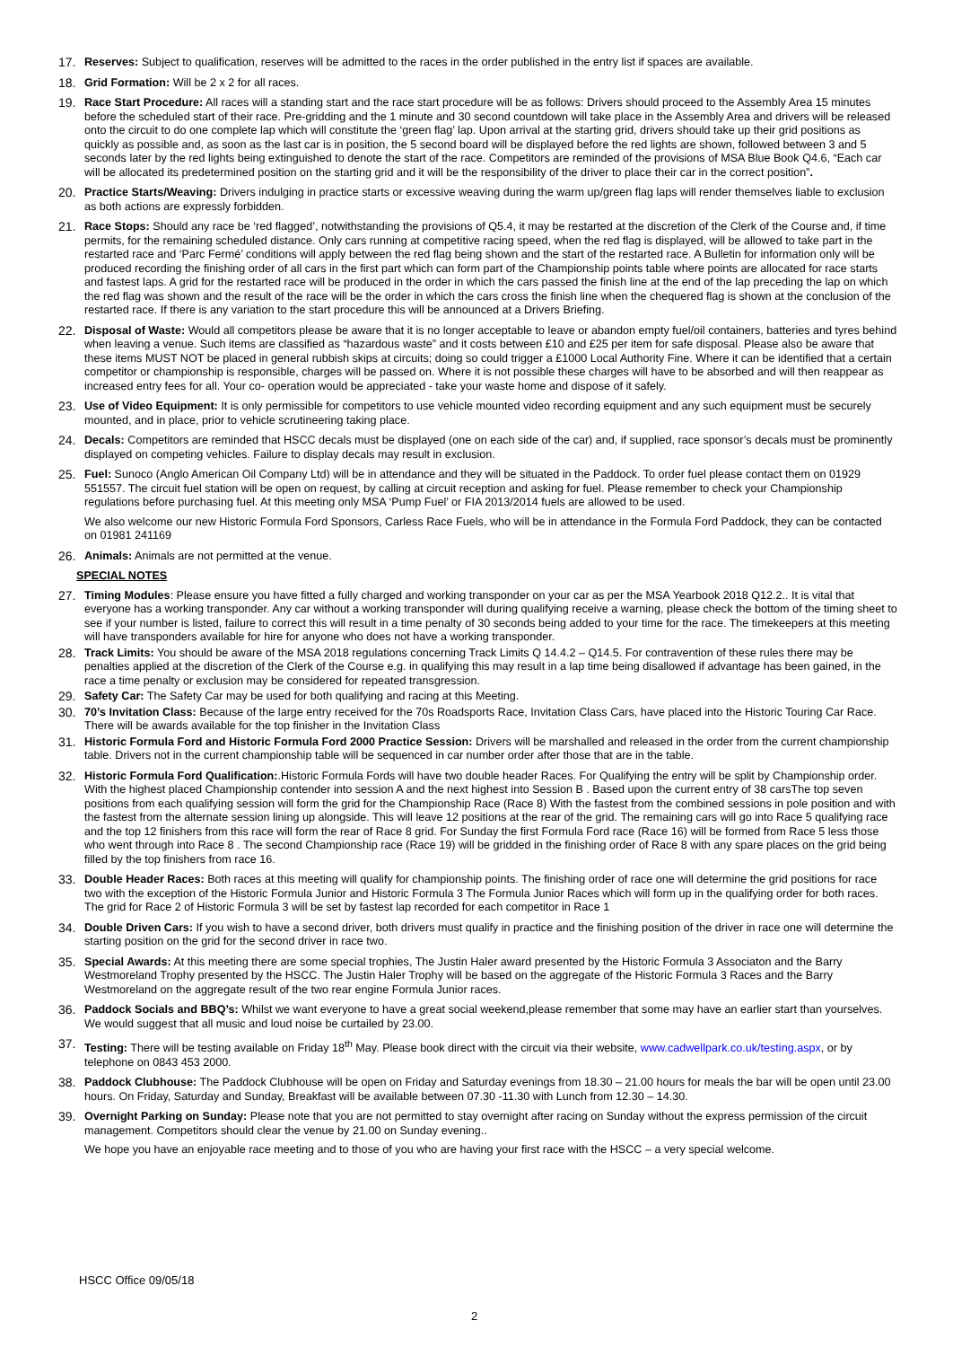17. Reserves: Subject to qualification, reserves will be admitted to the races in the order published in the entry list if spaces are available.
18. Grid Formation: Will be 2 x 2 for all races.
19. Race Start Procedure: All races will a standing start and the race start procedure will be as follows: Drivers should proceed to the Assembly Area 15 minutes before the scheduled start of their race. Pre-gridding and the 1 minute and 30 second countdown will take place in the Assembly Area and drivers will be released onto the circuit to do one complete lap which will constitute the ‘green flag’ lap. Upon arrival at the starting grid, drivers should take up their grid positions as quickly as possible and, as soon as the last car is in position, the 5 second board will be displayed before the red lights are shown, followed between 3 and 5 seconds later by the red lights being extinguished to denote the start of the race. Competitors are reminded of the provisions of MSA Blue Book Q4.6, “Each car will be allocated its predetermined position on the starting grid and it will be the responsibility of the driver to place their car in the correct position”.
20. Practice Starts/Weaving: Drivers indulging in practice starts or excessive weaving during the warm up/green flag laps will render themselves liable to exclusion as both actions are expressly forbidden.
21. Race Stops: Should any race be ‘red flagged’, notwithstanding the provisions of Q5.4, it may be restarted at the discretion of the Clerk of the Course and, if time permits, for the remaining scheduled distance. Only cars running at competitive racing speed, when the red flag is displayed, will be allowed to take part in the restarted race and ‘Parc Fermé’ conditions will apply between the red flag being shown and the start of the restarted race. A Bulletin for information only will be produced recording the finishing order of all cars in the first part which can form part of the Championship points table where points are allocated for race starts and fastest laps. A grid for the restarted race will be produced in the order in which the cars passed the finish line at the end of the lap preceding the lap on which the red flag was shown and the result of the race will be the order in which the cars cross the finish line when the chequered flag is shown at the conclusion of the restarted race. If there is any variation to the start procedure this will be announced at a Drivers Briefing.
22. Disposal of Waste: Would all competitors please be aware that it is no longer acceptable to leave or abandon empty fuel/oil containers, batteries and tyres behind when leaving a venue. Such items are classified as “hazardous waste” and it costs between £10 and £25 per item for safe disposal. Please also be aware that these items MUST NOT be placed in general rubbish skips at circuits; doing so could trigger a £1000 Local Authority Fine. Where it can be identified that a certain competitor or championship is responsible, charges will be passed on. Where it is not possible these charges will have to be absorbed and will then reappear as increased entry fees for all. Your co- operation would be appreciated - take your waste home and dispose of it safely.
23. Use of Video Equipment: It is only permissible for competitors to use vehicle mounted video recording equipment and any such equipment must be securely mounted, and in place, prior to vehicle scrutineering taking place.
24. Decals: Competitors are reminded that HSCC decals must be displayed (one on each side of the car) and, if supplied, race sponsor’s decals must be prominently displayed on competing vehicles. Failure to display decals may result in exclusion.
25. Fuel: Sunoco (Anglo American Oil Company Ltd) will be in attendance and they will be situated in the Paddock. To order fuel please contact them on 01929 551557. The circuit fuel station will be open on request, by calling at circuit reception and asking for fuel. Please remember to check your Championship regulations before purchasing fuel. At this meeting only MSA ‘Pump Fuel’ or FIA 2013/2014 fuels are allowed to be used.
We also welcome our new Historic Formula Ford Sponsors, Carless Race Fuels, who will be in attendance in the Formula Ford Paddock, they can be contacted on 01981 241169
26. Animals: Animals are not permitted at the venue.
SPECIAL NOTES
27. Timing Modules: Please ensure you have fitted a fully charged and working transponder on your car as per the MSA Yearbook 2018 Q12.2.. It is vital that everyone has a working transponder. Any car without a working transponder will during qualifying receive a warning, please check the bottom of the timing sheet to see if your number is listed, failure to correct this will result in a time penalty of 30 seconds being added to your time for the race. The timekeepers at this meeting will have transponders available for hire for anyone who does not have a working transponder.
28. Track Limits: You should be aware of the MSA 2018 regulations concerning Track Limits Q 14.4.2 – Q14.5. For contravention of these rules there may be penalties applied at the discretion of the Clerk of the Course e.g. in qualifying this may result in a lap time being disallowed if advantage has been gained, in the race a time penalty or exclusion may be considered for repeated transgression.
29. Safety Car: The Safety Car may be used for both qualifying and racing at this Meeting.
30. 70’s Invitation Class: Because of the large entry received for the 70s Roadsports Race, Invitation Class Cars, have placed into the Historic Touring Car Race. There will be awards available for the top finisher in the Invitation Class
31. Historic Formula Ford and Historic Formula Ford 2000 Practice Session: Drivers will be marshalled and released in the order from the current championship table. Drivers not in the current championship table will be sequenced in car number order after those that are in the table.
32. Historic Formula Ford Qualification:.Historic Formula Fords will have two double header Races. For Qualifying the entry will be split by Championship order. With the highest placed Championship contender into session A and the next highest into Session B . Based upon the current entry of 38 carsThe top seven positions from each qualifying session will form the grid for the Championship Race (Race 8) With the fastest from the combined sessions in pole position and with the fastest from the alternate session lining up alongside. This will leave 12 positions at the rear of the grid. The remaining cars will go into Race 5 qualifying race and the top 12 finishers from this race will form the rear of Race 8 grid. For Sunday the first Formula Ford race (Race 16) will be formed from Race 5 less those who went through into Race 8 . The second Championship race (Race 19) will be gridded in the finishing order of Race 8 with any spare places on the grid being filled by the top finishers from race 16.
33. Double Header Races: Both races at this meeting will qualify for championship points. The finishing order of race one will determine the grid positions for race two with the exception of the Historic Formula Junior and Historic Formula 3 The Formula Junior Races which will form up in the qualifying order for both races. The grid for Race 2 of Historic Formula 3 will be set by fastest lap recorded for each competitor in Race 1
34. Double Driven Cars: If you wish to have a second driver, both drivers must qualify in practice and the finishing position of the driver in race one will determine the starting position on the grid for the second driver in race two.
35. Special Awards: At this meeting there are some special trophies, The Justin Haler award presented by the Historic Formula 3 Associaton and the Barry Westmoreland Trophy presented by the HSCC. The Justin Haler Trophy will be based on the aggregate of the Historic Formula 3 Races and the Barry Westmoreland on the aggregate result of the two rear engine Formula Junior races.
36. Paddock Socials and BBQ’s: Whilst we want everyone to have a great social weekend,please remember that some may have an earlier start than yourselves. We would suggest that all music and loud noise be curtailed by 23.00.
37. Testing: There will be testing available on Friday 18<sup>th</sup> May. Please book direct with the circuit via their website, www.cadwellpark.co.uk/testing.aspx, or by telephone on 0843 453 2000.
38. Paddock Clubhouse: The Paddock Clubhouse will be open on Friday and Saturday evenings from 18.30 – 21.00 hours for meals the bar will be open until 23.00 hours. On Friday, Saturday and Sunday, Breakfast will be available between 07.30 -11.30 with Lunch from 12.30 – 14.30.
39. Overnight Parking on Sunday: Please note that you are not permitted to stay overnight after racing on Sunday without the express permission of the circuit management. Competitors should clear the venue by 21.00 on Sunday evening..
We hope you have an enjoyable race meeting and to those of you who are having your first race with the HSCC – a very special welcome.
HSCC Office 09/05/18
2